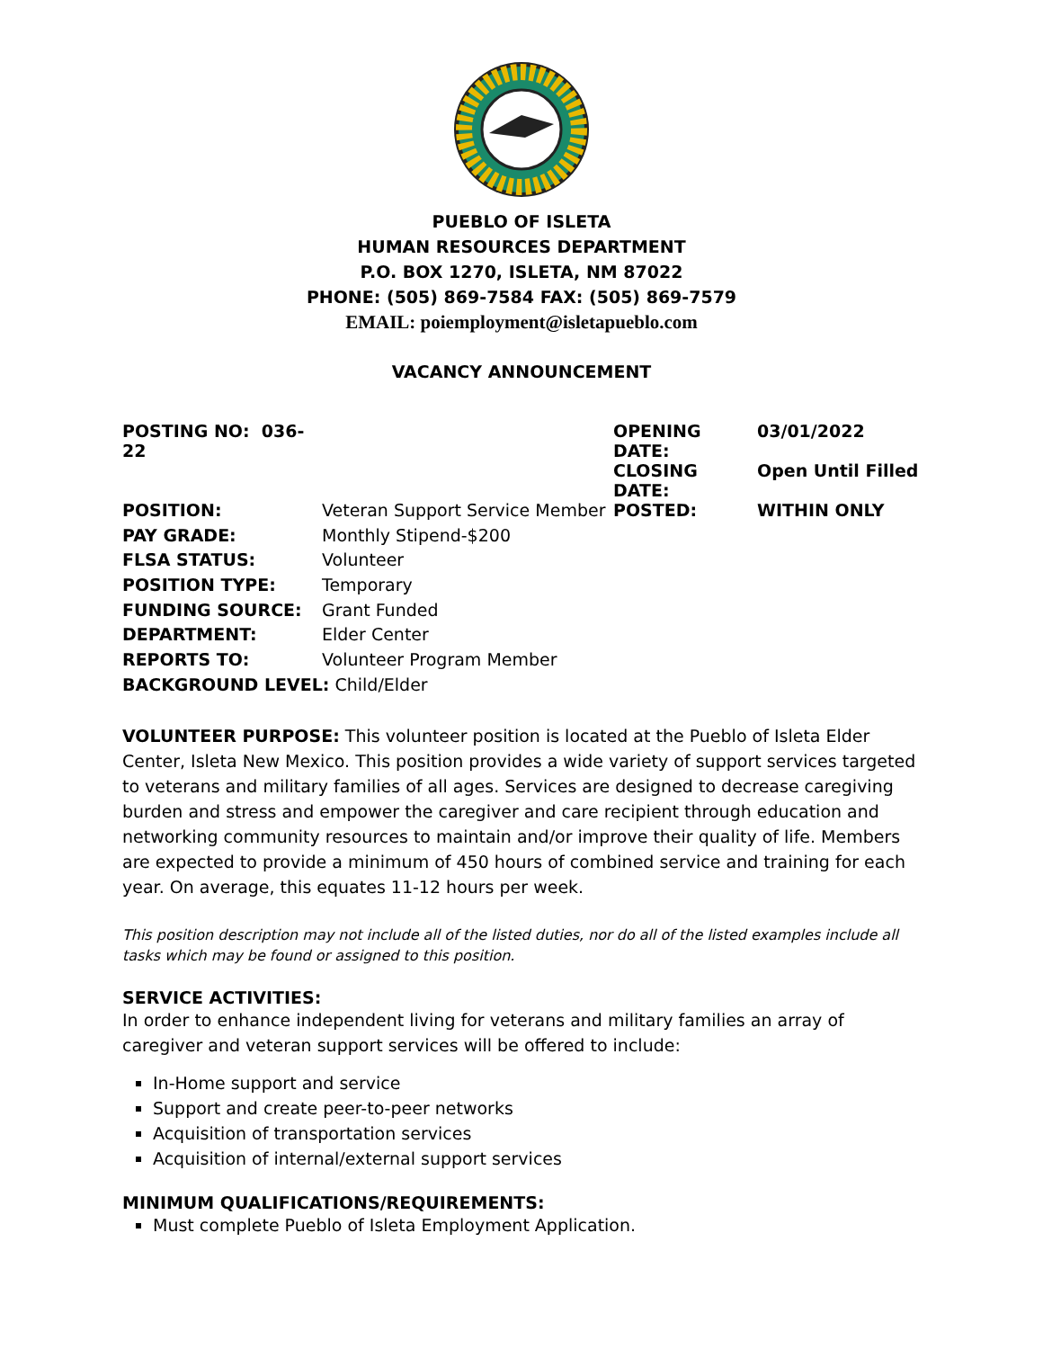PUEBLO OF ISLETA
HUMAN RESOURCES DEPARTMENT
P.O. BOX 1270, ISLETA, NM 87022
PHONE: (505) 869-7584 FAX: (505) 869-7579
EMAIL: poiemployment@isletapueblo.com
VACANCY ANNOUNCEMENT
| POSTING NO: 036-22 | | OPENING DATE: | 03/01/2022 |
| | | CLOSING DATE: | Open Until Filled |
| POSITION: | Veteran Support Service Member | POSTED: | WITHIN ONLY |
| PAY GRADE: | Monthly Stipend-$200 | | |
| FLSA STATUS: | Volunteer | | |
| POSITION TYPE: | Temporary | | |
| FUNDING SOURCE: | Grant Funded | | |
| DEPARTMENT: | Elder Center | | |
| REPORTS TO: | Volunteer Program Member | | |
| BACKGROUND LEVEL: Child/Elder | | | |
VOLUNTEER PURPOSE: This volunteer position is located at the Pueblo of Isleta Elder Center, Isleta New Mexico. This position provides a wide variety of support services targeted to veterans and military families of all ages. Services are designed to decrease caregiving burden and stress and empower the caregiver and care recipient through education and networking community resources to maintain and/or improve their quality of life. Members are expected to provide a minimum of 450 hours of combined service and training for each year. On average, this equates 11-12 hours per week.
This position description may not include all of the listed duties, nor do all of the listed examples include all tasks which may be found or assigned to this position.
SERVICE ACTIVITIES:
In order to enhance independent living for veterans and military families an array of caregiver and veteran support services will be offered to include:
In-Home support and service
Support and create peer-to-peer networks
Acquisition of transportation services
Acquisition of internal/external support services
MINIMUM QUALIFICATIONS/REQUIREMENTS:
Must complete Pueblo of Isleta Employment Application.